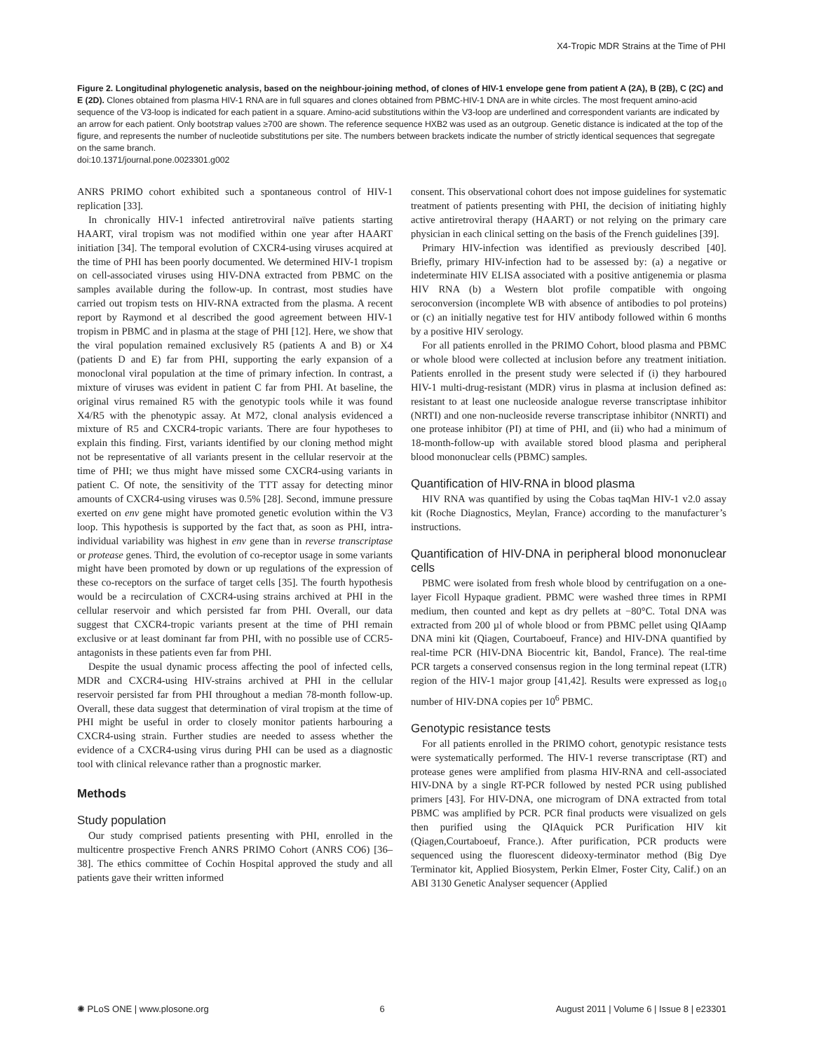X4-Tropic MDR Strains at the Time of PHI
Figure 2. Longitudinal phylogenetic analysis, based on the neighbour-joining method, of clones of HIV-1 envelope gene from patient A (2A), B (2B), C (2C) and E (2D). Clones obtained from plasma HIV-1 RNA are in full squares and clones obtained from PBMC-HIV-1 DNA are in white circles. The most frequent amino-acid sequence of the V3-loop is indicated for each patient in a square. Amino-acid substitutions within the V3-loop are underlined and correspondent variants are indicated by an arrow for each patient. Only bootstrap values ≥700 are shown. The reference sequence HXB2 was used as an outgroup. Genetic distance is indicated at the top of the figure, and represents the number of nucleotide substitutions per site. The numbers between brackets indicate the number of strictly identical sequences that segregate on the same branch.
doi:10.1371/journal.pone.0023301.g002
ANRS PRIMO cohort exhibited such a spontaneous control of HIV-1 replication [33].
In chronically HIV-1 infected antiretroviral naïve patients starting HAART, viral tropism was not modified within one year after HAART initiation [34]. The temporal evolution of CXCR4-using viruses acquired at the time of PHI has been poorly documented. We determined HIV-1 tropism on cell-associated viruses using HIV-DNA extracted from PBMC on the samples available during the follow-up. In contrast, most studies have carried out tropism tests on HIV-RNA extracted from the plasma. A recent report by Raymond et al described the good agreement between HIV-1 tropism in PBMC and in plasma at the stage of PHI [12]. Here, we show that the viral population remained exclusively R5 (patients A and B) or X4 (patients D and E) far from PHI, supporting the early expansion of a monoclonal viral population at the time of primary infection. In contrast, a mixture of viruses was evident in patient C far from PHI. At baseline, the original virus remained R5 with the genotypic tools while it was found X4/R5 with the phenotypic assay. At M72, clonal analysis evidenced a mixture of R5 and CXCR4-tropic variants. There are four hypotheses to explain this finding. First, variants identified by our cloning method might not be representative of all variants present in the cellular reservoir at the time of PHI; we thus might have missed some CXCR4-using variants in patient C. Of note, the sensitivity of the TTT assay for detecting minor amounts of CXCR4-using viruses was 0.5% [28]. Second, immune pressure exerted on env gene might have promoted genetic evolution within the V3 loop. This hypothesis is supported by the fact that, as soon as PHI, intra-individual variability was highest in env gene than in reverse transcriptase or protease genes. Third, the evolution of co-receptor usage in some variants might have been promoted by down or up regulations of the expression of these co-receptors on the surface of target cells [35]. The fourth hypothesis would be a recirculation of CXCR4-using strains archived at PHI in the cellular reservoir and which persisted far from PHI. Overall, our data suggest that CXCR4-tropic variants present at the time of PHI remain exclusive or at least dominant far from PHI, with no possible use of CCR5-antagonists in these patients even far from PHI.
Despite the usual dynamic process affecting the pool of infected cells, MDR and CXCR4-using HIV-strains archived at PHI in the cellular reservoir persisted far from PHI throughout a median 78-month follow-up. Overall, these data suggest that determination of viral tropism at the time of PHI might be useful in order to closely monitor patients harbouring a CXCR4-using strain. Further studies are needed to assess whether the evidence of a CXCR4-using virus during PHI can be used as a diagnostic tool with clinical relevance rather than a prognostic marker.
Methods
Study population
Our study comprised patients presenting with PHI, enrolled in the multicentre prospective French ANRS PRIMO Cohort (ANRS CO6) [36–38]. The ethics committee of Cochin Hospital approved the study and all patients gave their written informed
consent. This observational cohort does not impose guidelines for systematic treatment of patients presenting with PHI, the decision of initiating highly active antiretroviral therapy (HAART) or not relying on the primary care physician in each clinical setting on the basis of the French guidelines [39].
Primary HIV-infection was identified as previously described [40]. Briefly, primary HIV-infection had to be assessed by: (a) a negative or indeterminate HIV ELISA associated with a positive antigenemia or plasma HIV RNA (b) a Western blot profile compatible with ongoing seroconversion (incomplete WB with absence of antibodies to pol proteins) or (c) an initially negative test for HIV antibody followed within 6 months by a positive HIV serology.
For all patients enrolled in the PRIMO Cohort, blood plasma and PBMC or whole blood were collected at inclusion before any treatment initiation. Patients enrolled in the present study were selected if (i) they harboured HIV-1 multi-drug-resistant (MDR) virus in plasma at inclusion defined as: resistant to at least one nucleoside analogue reverse transcriptase inhibitor (NRTI) and one non-nucleoside reverse transcriptase inhibitor (NNRTI) and one protease inhibitor (PI) at time of PHI, and (ii) who had a minimum of 18-month-follow-up with available stored blood plasma and peripheral blood mononuclear cells (PBMC) samples.
Quantification of HIV-RNA in blood plasma
HIV RNA was quantified by using the Cobas taqMan HIV-1 v2.0 assay kit (Roche Diagnostics, Meylan, France) according to the manufacturer’s instructions.
Quantification of HIV-DNA in peripheral blood mononuclear cells
PBMC were isolated from fresh whole blood by centrifugation on a one-layer Ficoll Hypaque gradient. PBMC were washed three times in RPMI medium, then counted and kept as dry pellets at −80°C. Total DNA was extracted from 200 µl of whole blood or from PBMC pellet using QIAamp DNA mini kit (Qiagen, Courtaboeuf, France) and HIV-DNA quantified by real-time PCR (HIV-DNA Biocentric kit, Bandol, France). The real-time PCR targets a conserved consensus region in the long terminal repeat (LTR) region of the HIV-1 major group [41,42]. Results were expressed as log<sub>10</sub> number of HIV-DNA copies per 10<sup>6</sup> PBMC.
Genotypic resistance tests
For all patients enrolled in the PRIMO cohort, genotypic resistance tests were systematically performed. The HIV-1 reverse transcriptase (RT) and protease genes were amplified from plasma HIV-RNA and cell-associated HIV-DNA by a single RT-PCR followed by nested PCR using published primers [43]. For HIV-DNA, one microgram of DNA extracted from total PBMC was amplified by PCR. PCR final products were visualized on gels then purified using the QIAquick PCR Purification HIV kit (Qiagen,Courtaboeuf, France.). After purification, PCR products were sequenced using the fluorescent dideoxy-terminator method (Big Dye Terminator kit, Applied Biosystem, Perkin Elmer, Foster City, Calif.) on an ABI 3130 Genetic Analyser sequencer (Applied
✺ PLoS ONE | www.plosone.org 6 August 2011 | Volume 6 | Issue 8 | e23301